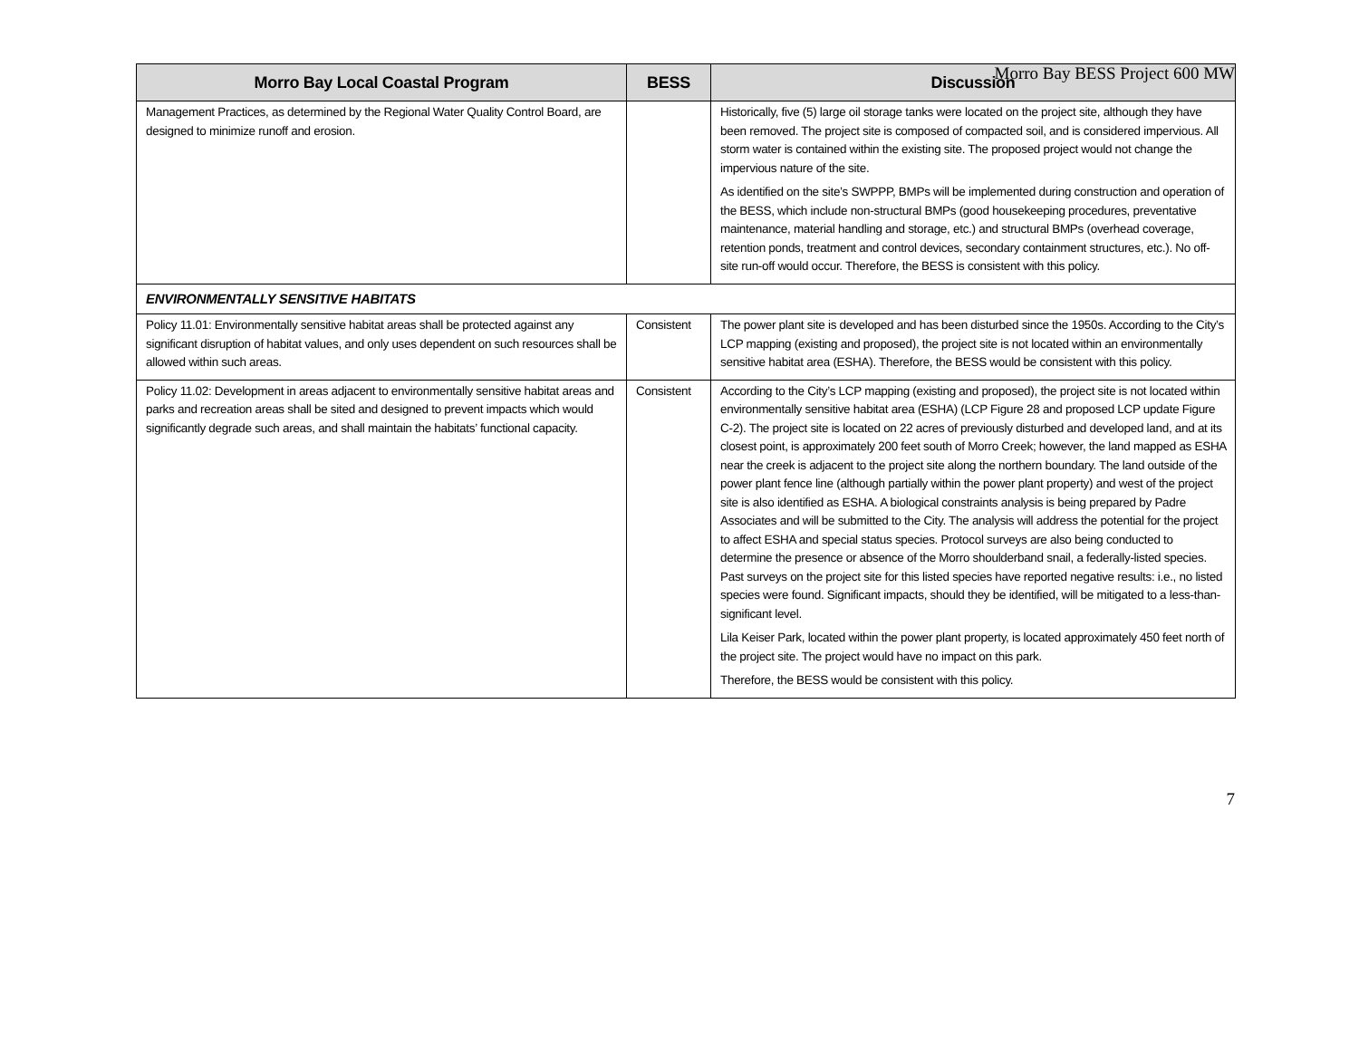Morro Bay BESS Project 600 MW
| Morro Bay Local Coastal Program | BESS | Discussion |
| --- | --- | --- |
| Management Practices, as determined by the Regional Water Quality Control Board, are designed to minimize runoff and erosion. | | Historically, five (5) large oil storage tanks were located on the project site, although they have been removed. The project site is composed of compacted soil, and is considered impervious. All storm water is contained within the existing site. The proposed project would not change the impervious nature of the site. As identified on the site’s SWPPP, BMPs will be implemented during construction and operation of the BESS, which include non-structural BMPs (good housekeeping procedures, preventative maintenance, material handling and storage, etc.) and structural BMPs (overhead coverage, retention ponds, treatment and control devices, secondary containment structures, etc.). No off-site run-off would occur. Therefore, the BESS is consistent with this policy. |
| ENVIRONMENTALLY SENSITIVE HABITATS | | |
| Policy 11.01: Environmentally sensitive habitat areas shall be protected against any significant disruption of habitat values, and only uses dependent on such resources shall be allowed within such areas. | Consistent | The power plant site is developed and has been disturbed since the 1950s. According to the City’s LCP mapping (existing and proposed), the project site is not located within an environmentally sensitive habitat area (ESHA). Therefore, the BESS would be consistent with this policy. |
| Policy 11.02: Development in areas adjacent to environmentally sensitive habitat areas and parks and recreation areas shall be sited and designed to prevent impacts which would significantly degrade such areas, and shall maintain the habitats’ functional capacity. | Consistent | According to the City’s LCP mapping (existing and proposed), the project site is not located within environmentally sensitive habitat area (ESHA) (LCP Figure 28 and proposed LCP update Figure C-2). The project site is located on 22 acres of previously disturbed and developed land, and at its closest point, is approximately 200 feet south of Morro Creek; however, the land mapped as ESHA near the creek is adjacent to the project site along the northern boundary. The land outside of the power plant fence line (although partially within the power plant property) and west of the project site is also identified as ESHA. A biological constraints analysis is being prepared by Padre Associates and will be submitted to the City. The analysis will address the potential for the project to affect ESHA and special status species. Protocol surveys are also being conducted to determine the presence or absence of the Morro shoulderband snail, a federally-listed species. Past surveys on the project site for this listed species have reported negative results: i.e., no listed species were found. Significant impacts, should they be identified, will be mitigated to a less-than-significant level. Lila Keiser Park, located within the power plant property, is located approximately 450 feet north of the project site. The project would have no impact on this park. Therefore, the BESS would be consistent with this policy. |
7